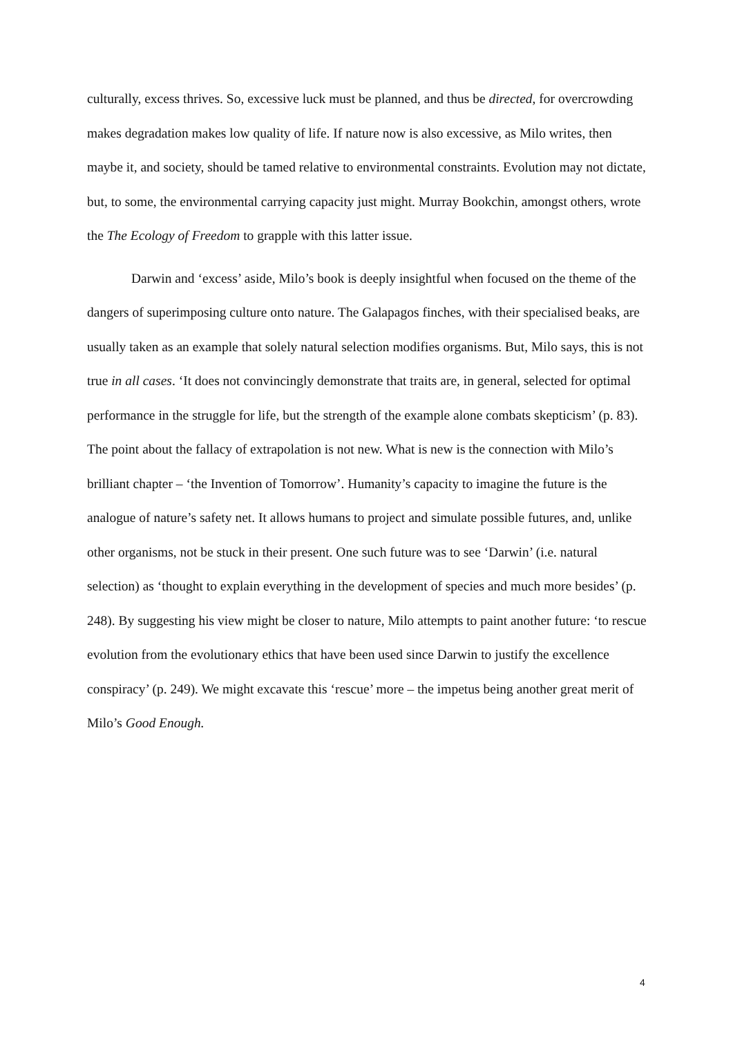culturally, excess thrives. So, excessive luck must be planned, and thus be directed, for overcrowding makes degradation makes low quality of life. If nature now is also excessive, as Milo writes, then maybe it, and society, should be tamed relative to environmental constraints. Evolution may not dictate, but, to some, the environmental carrying capacity just might. Murray Bookchin, amongst others, wrote the The Ecology of Freedom to grapple with this latter issue.
Darwin and ‘excess’ aside, Milo’s book is deeply insightful when focused on the theme of the dangers of superimposing culture onto nature. The Galapagos finches, with their specialised beaks, are usually taken as an example that solely natural selection modifies organisms. But, Milo says, this is not true in all cases. ‘It does not convincingly demonstrate that traits are, in general, selected for optimal performance in the struggle for life, but the strength of the example alone combats skepticism’ (p. 83). The point about the fallacy of extrapolation is not new. What is new is the connection with Milo’s brilliant chapter – ‘the Invention of Tomorrow’. Humanity’s capacity to imagine the future is the analogue of nature’s safety net. It allows humans to project and simulate possible futures, and, unlike other organisms, not be stuck in their present. One such future was to see ‘Darwin’ (i.e. natural selection) as ‘thought to explain everything in the development of species and much more besides’ (p. 248). By suggesting his view might be closer to nature, Milo attempts to paint another future: ‘to rescue evolution from the evolutionary ethics that have been used since Darwin to justify the excellence conspiracy’ (p. 249). We might excavate this ‘rescue’ more – the impetus being another great merit of Milo’s Good Enough.
4